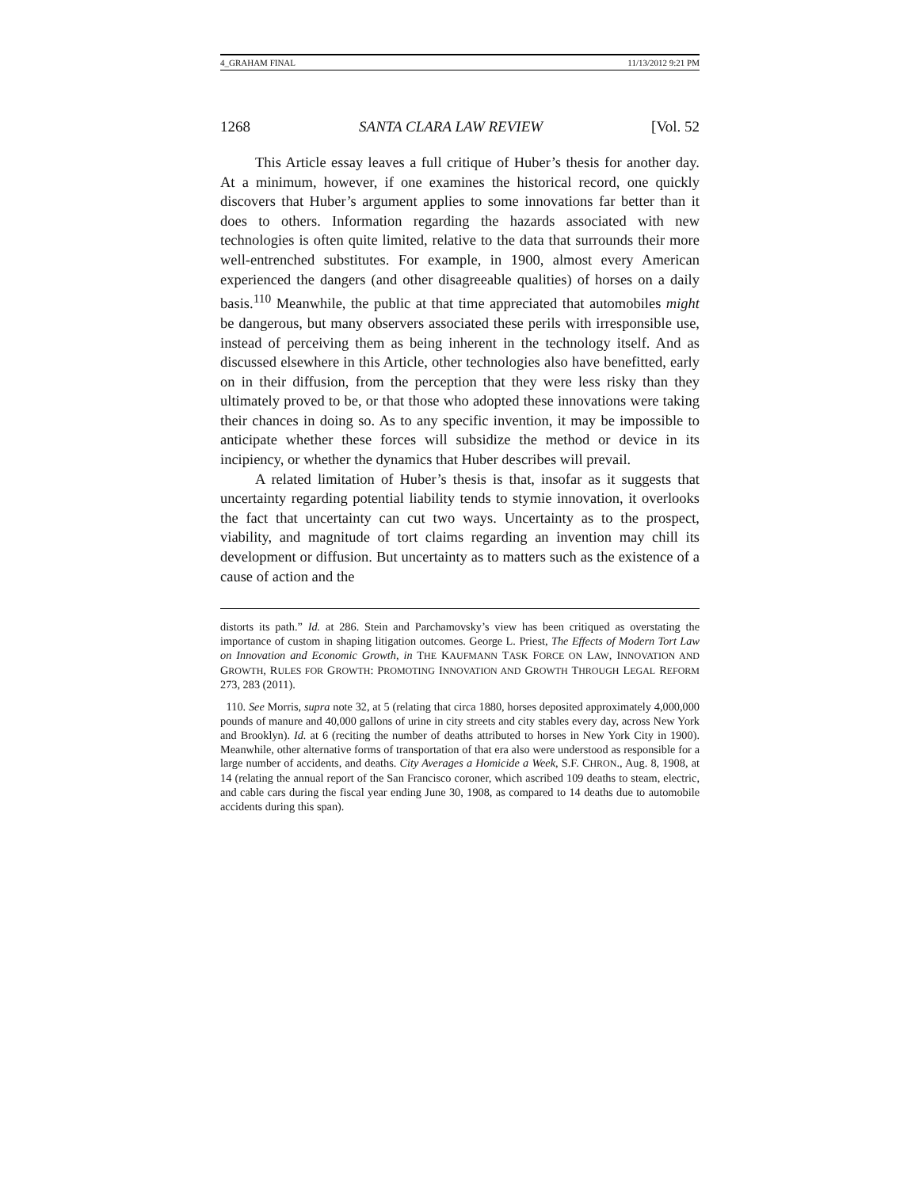4_GRAHAM FINAL 11/13/2012 9:21 PM
1268 SANTA CLARA LAW REVIEW [Vol. 52
This Article essay leaves a full critique of Huber’s thesis for another day. At a minimum, however, if one examines the historical record, one quickly discovers that Huber’s argument applies to some innovations far better than it does to others. Information regarding the hazards associated with new technologies is often quite limited, relative to the data that surrounds their more well-entrenched substitutes. For example, in 1900, almost every American experienced the dangers (and other disagreeable qualities) of horses on a daily basis.<sup>110</sup> Meanwhile, the public at that time appreciated that automobiles might be dangerous, but many observers associated these perils with irresponsible use, instead of perceiving them as being inherent in the technology itself. And as discussed elsewhere in this Article, other technologies also have benefitted, early on in their diffusion, from the perception that they were less risky than they ultimately proved to be, or that those who adopted these innovations were taking their chances in doing so. As to any specific invention, it may be impossible to anticipate whether these forces will subsidize the method or device in its incipiency, or whether the dynamics that Huber describes will prevail.
A related limitation of Huber’s thesis is that, insofar as it suggests that uncertainty regarding potential liability tends to stymie innovation, it overlooks the fact that uncertainty can cut two ways. Uncertainty as to the prospect, viability, and magnitude of tort claims regarding an invention may chill its development or diffusion. But uncertainty as to matters such as the existence of a cause of action and the
distorts its path.” Id. at 286. Stein and Parchamovsky’s view has been critiqued as overstating the importance of custom in shaping litigation outcomes. George L. Priest, The Effects of Modern Tort Law on Innovation and Economic Growth, in THE KAUFMANN TASK FORCE ON LAW, INNOVATION AND GROWTH, RULES FOR GROWTH: PROMOTING INNOVATION AND GROWTH THROUGH LEGAL REFORM 273, 283 (2011).
110. See Morris, supra note 32, at 5 (relating that circa 1880, horses deposited approximately 4,000,000 pounds of manure and 40,000 gallons of urine in city streets and city stables every day, across New York and Brooklyn). Id. at 6 (reciting the number of deaths attributed to horses in New York City in 1900). Meanwhile, other alternative forms of transportation of that era also were understood as responsible for a large number of accidents, and deaths. City Averages a Homicide a Week, S.F. CHRON., Aug. 8, 1908, at 14 (relating the annual report of the San Francisco coroner, which ascribed 109 deaths to steam, electric, and cable cars during the fiscal year ending June 30, 1908, as compared to 14 deaths due to automobile accidents during this span).